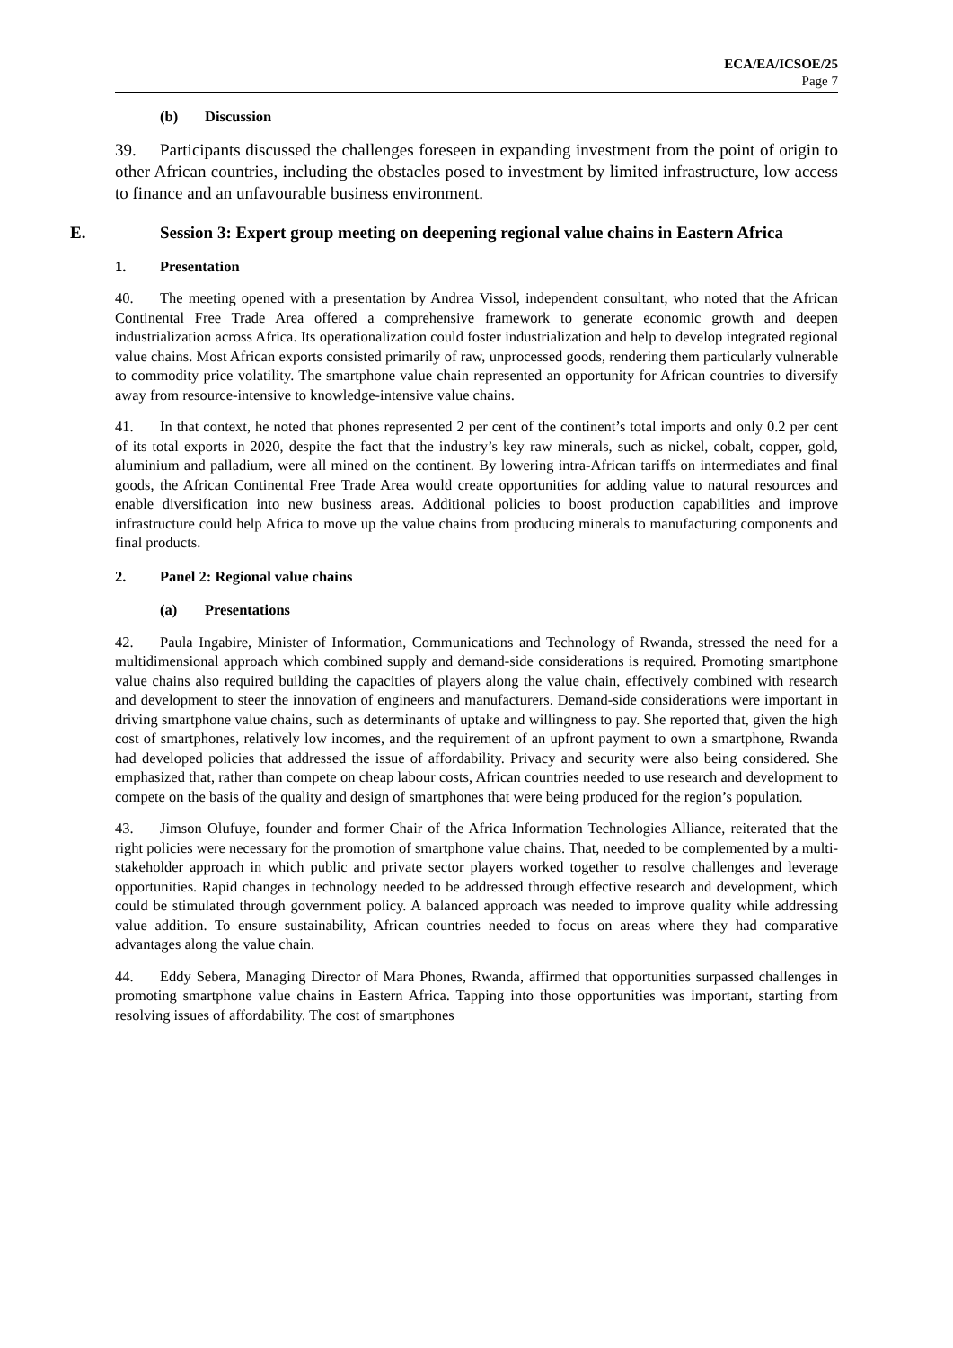ECA/EA/ICSOE/25
Page 7
(b) Discussion
39. Participants discussed the challenges foreseen in expanding investment from the point of origin to other African countries, including the obstacles posed to investment by limited infrastructure, low access to finance and an unfavourable business environment.
E. Session 3: Expert group meeting on deepening regional value chains in Eastern Africa
1. Presentation
40. The meeting opened with a presentation by Andrea Vissol, independent consultant, who noted that the African Continental Free Trade Area offered a comprehensive framework to generate economic growth and deepen industrialization across Africa. Its operationalization could foster industrialization and help to develop integrated regional value chains. Most African exports consisted primarily of raw, unprocessed goods, rendering them particularly vulnerable to commodity price volatility. The smartphone value chain represented an opportunity for African countries to diversify away from resource-intensive to knowledge-intensive value chains.
41. In that context, he noted that phones represented 2 per cent of the continent’s total imports and only 0.2 per cent of its total exports in 2020, despite the fact that the industry’s key raw minerals, such as nickel, cobalt, copper, gold, aluminium and palladium, were all mined on the continent. By lowering intra-African tariffs on intermediates and final goods, the African Continental Free Trade Area would create opportunities for adding value to natural resources and enable diversification into new business areas. Additional policies to boost production capabilities and improve infrastructure could help Africa to move up the value chains from producing minerals to manufacturing components and final products.
2. Panel 2: Regional value chains
(a) Presentations
42. Paula Ingabire, Minister of Information, Communications and Technology of Rwanda, stressed the need for a multidimensional approach which combined supply and demand-side considerations is required. Promoting smartphone value chains also required building the capacities of players along the value chain, effectively combined with research and development to steer the innovation of engineers and manufacturers. Demand-side considerations were important in driving smartphone value chains, such as determinants of uptake and willingness to pay. She reported that, given the high cost of smartphones, relatively low incomes, and the requirement of an upfront payment to own a smartphone, Rwanda had developed policies that addressed the issue of affordability. Privacy and security were also being considered. She emphasized that, rather than compete on cheap labour costs, African countries needed to use research and development to compete on the basis of the quality and design of smartphones that were being produced for the region’s population.
43. Jimson Olufuye, founder and former Chair of the Africa Information Technologies Alliance, reiterated that the right policies were necessary for the promotion of smartphone value chains. That, needed to be complemented by a multi-stakeholder approach in which public and private sector players worked together to resolve challenges and leverage opportunities. Rapid changes in technology needed to be addressed through effective research and development, which could be stimulated through government policy. A balanced approach was needed to improve quality while addressing value addition. To ensure sustainability, African countries needed to focus on areas where they had comparative advantages along the value chain.
44. Eddy Sebera, Managing Director of Mara Phones, Rwanda, affirmed that opportunities surpassed challenges in promoting smartphone value chains in Eastern Africa. Tapping into those opportunities was important, starting from resolving issues of affordability. The cost of smartphones